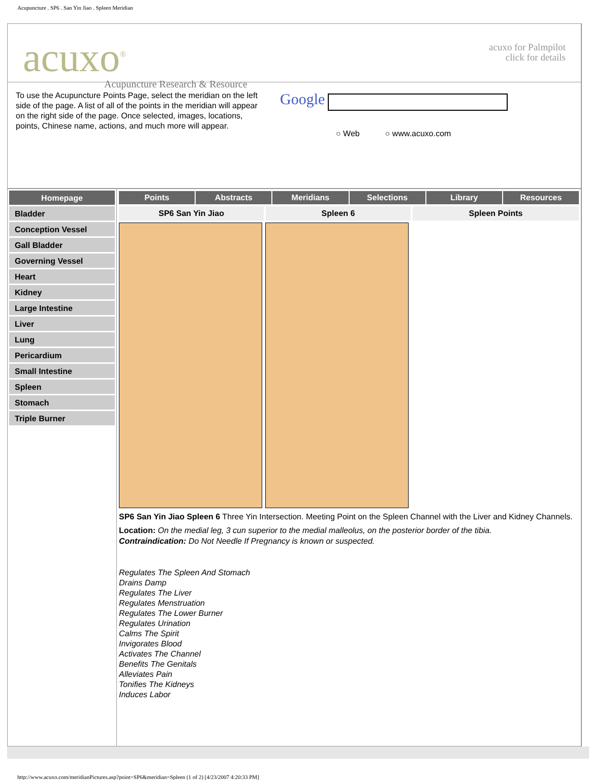Acupuncture . SP6 . San Yin Jiao . Spleen Meridian
acuxo<sup>®</sup>
Acupuncture Research & Resource
acuxo for Palmpilot
click for details
To use the Acupuncture Points Page, select the meridian on the left side of the page. A list of all of the points in the meridian will appear on the right side of the page. Once selected, images, locations, points, Chinese name, actions, and much more will appear.
Google
○ Web ○ www.acuxo.com
Homepage
Bladder
Conception Vessel
Gall Bladder
Governing Vessel
Heart
Kidney
Large Intestine
Liver
Lung
Pericardium
Small Intestine
Spleen
Stomach
Triple Burner
Points Abstracts Meridians Selections Library Resources
SP6 San Yin Jiao Spleen 6 Spleen Points
SP6 San Yin Jiao Spleen 6 Three Yin Intersection. Meeting Point on the Spleen Channel with the Liver and Kidney Channels.
Location: On the medial leg, 3 cun superior to the medial malleolus, on the posterior border of the tibia.
Contraindication: Do Not Needle If Pregnancy is known or suspected.
Regulates The Spleen And Stomach
Drains Damp
Regulates The Liver
Regulates Menstruation
Regulates The Lower Burner
Regulates Urination
Calms The Spirit
Invigorates Blood
Activates The Channel
Benefits The Genitals
Alleviates Pain
Tonifies The Kidneys
Induces Labor
http://www.acuxo.com/meridianPictures.asp?point=SP6&meridian=Spleen (1 of 2) [4/23/2007 4:20:33 PM]